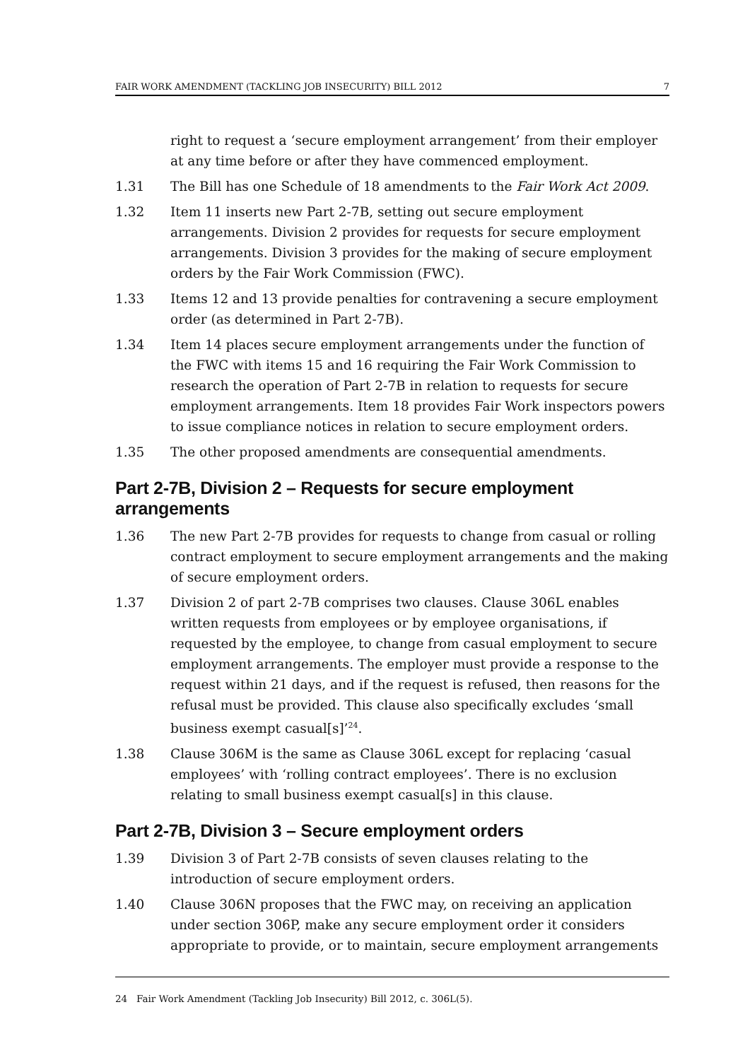FAIR WORK AMENDMENT (TACKLING JOB INSECURITY) BILL 2012 7
right to request a ‘secure employment arrangement’ from their employer at any time before or after they have commenced employment.
1.31 The Bill has one Schedule of 18 amendments to the Fair Work Act 2009.
1.32 Item 11 inserts new Part 2-7B, setting out secure employment arrangements. Division 2 provides for requests for secure employment arrangements. Division 3 provides for the making of secure employment orders by the Fair Work Commission (FWC).
1.33 Items 12 and 13 provide penalties for contravening a secure employment order (as determined in Part 2-7B).
1.34 Item 14 places secure employment arrangements under the function of the FWC with items 15 and 16 requiring the Fair Work Commission to research the operation of Part 2-7B in relation to requests for secure employment arrangements. Item 18 provides Fair Work inspectors powers to issue compliance notices in relation to secure employment orders.
1.35 The other proposed amendments are consequential amendments.
Part 2-7B, Division 2 – Requests for secure employment arrangements
1.36 The new Part 2-7B provides for requests to change from casual or rolling contract employment to secure employment arrangements and the making of secure employment orders.
1.37 Division 2 of part 2-7B comprises two clauses. Clause 306L enables written requests from employees or by employee organisations, if requested by the employee, to change from casual employment to secure employment arrangements. The employer must provide a response to the request within 21 days, and if the request is refused, then reasons for the refusal must be provided. This clause also specifically excludes ‘small business exempt casual[s]’<sup>24</sup>.
1.38 Clause 306M is the same as Clause 306L except for replacing ‘casual employees’ with ‘rolling contract employees’. There is no exclusion relating to small business exempt casual[s] in this clause.
Part 2-7B, Division 3 – Secure employment orders
1.39 Division 3 of Part 2-7B consists of seven clauses relating to the introduction of secure employment orders.
1.40 Clause 306N proposes that the FWC may, on receiving an application under section 306P, make any secure employment order it considers appropriate to provide, or to maintain, secure employment arrangements
24 Fair Work Amendment (Tackling Job Insecurity) Bill 2012, c. 306L(5).